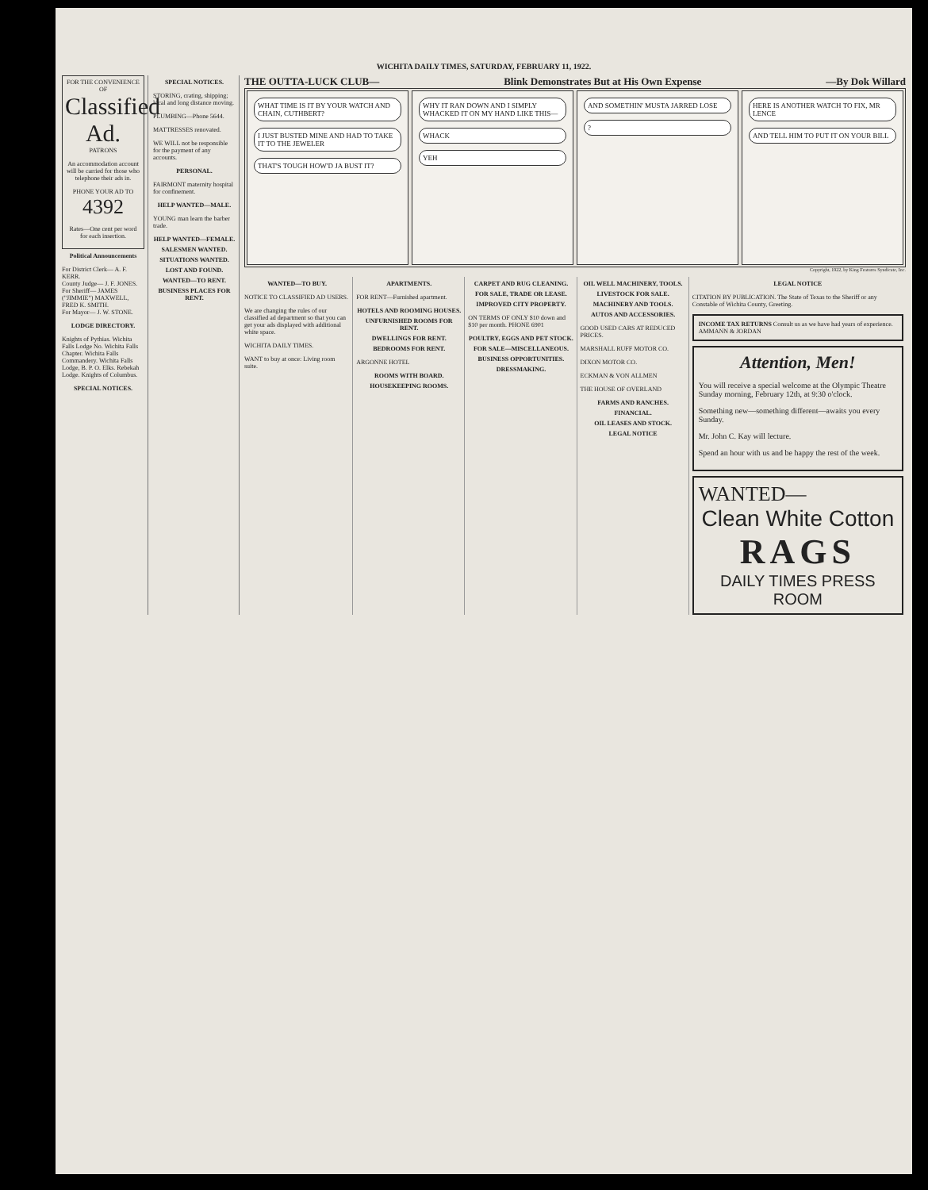WICHITA DAILY TIMES, SATURDAY, FEBRUARY 11, 1922.
FOR THE CONVENIENCE OF
Classified Ad.
PATRONS
An accommodation account will be carried for those who telephone their ads in.
PHONE YOUR AD TO
4392
Rates—One cent per word for each insertion.
Political Announcements
For District Clerk— A. F. KERR.
County Judge— J. F. JONES.
For Sheriff— JAMES ("JIMMIE") MAXWELL, FRED K. SMITH.
For Mayor— J. W. STONE.
LODGE DIRECTORY.
Knights of Pythias. Wichita Falls Lodge No. Wichita Falls Chapter. Wichita Falls Commandery. Wichita Falls Lodge, B. P. O. Elks. Rebekah Lodge. Knights of Columbus.
SPECIAL NOTICES.
SPECIAL NOTICES.
STORING, crating, shipping; local and long distance moving.
PLUMBING—Phone 5644.
MATTRESSES renovated.
WE WILL not be responsible for the payment of any accounts.
PERSONAL.
FAIRMONT maternity hospital for confinement.
HELP WANTED—MALE.
YOUNG man learn the barber trade.
HELP WANTED—FEMALE.
SALESMEN WANTED.
SITUATIONS WANTED.
LOST AND FOUND.
WANTED—TO RENT.
BUSINESS PLACES FOR RENT.
THE OUTTA-LUCK CLUB— Blink Demonstrates But at His Own Expense —By Dok Willard
WHAT TIME IS IT BY YOUR WATCH AND CHAIN, CUTHBERT?
I JUST BUSTED MINE AND HAD TO TAKE IT TO THE JEWELER
THAT'S TOUGH HOW'D JA BUST IT?
WHY IT RAN DOWN AND I SIMPLY WHACKED IT ON MY HAND LIKE THIS—
WHACK
YEH
AND SOMETHIN' MUSTA JARRED LOSE?
HERE IS ANOTHER WATCH TO FIX, MR LENCE
AND TELL HIM TO PUT IT ON YOUR BILL
Copyright, 1922, by King Features Syndicate, Inc.
WANTED—TO BUY.
NOTICE TO CLASSIFIED AD USERS.
We are changing the rules of our classified ad department so that you can get your ads displayed with additional white space.
WICHITA DAILY TIMES.
WANT to buy at once: Living room suite.
APARTMENTS.
FOR RENT—Furnished apartment.
HOTELS AND ROOMING HOUSES.
UNFURNISHED ROOMS FOR RENT.
DWELLINGS FOR RENT.
BEDROOMS FOR RENT.
ARGONNE HOTEL
ROOMS WITH BOARD.
HOUSEKEEPING ROOMS.
CARPET AND RUG CLEANING.
FOR SALE, TRADE OR LEASE.
IMPROVED CITY PROPERTY.
ON TERMS OF ONLY $10 down and $10 per month. PHONE 6901
POULTRY, EGGS AND PET STOCK.
FOR SALE—MISCELLANEOUS.
BUSINESS OPPORTUNITIES.
DRESSMAKING.
OIL WELL MACHINERY, TOOLS.
LIVESTOCK FOR SALE.
MACHINERY AND TOOLS.
AUTOS AND ACCESSORIES.
GOOD USED CARS AT REDUCED PRICES.
MARSHALL RUFF MOTOR CO.
DIXON MOTOR CO.
ECKMAN & VON ALLMEN
THE HOUSE OF OVERLAND
FARMS AND RANCHES.
FINANCIAL.
OIL LEASES AND STOCK.
LEGAL NOTICE
LEGAL NOTICE
CITATION BY PUBLICATION. The State of Texas to the Sheriff or any Constable of Wichita County, Greeting.
INCOME TAX RETURNS Consult us as we have had years of experience. AMMANN & JORDAN
Attention, Men!
You will receive a special welcome at the Olympic Theatre Sunday morning, February 12th, at 9:30 o'clock.
Something new—something different—awaits you every Sunday.
Mr. John C. Kay will lecture.
Spend an hour with us and be happy the rest of the week.
WANTED—
Clean White Cotton
RAGS
DAILY TIMES PRESS ROOM